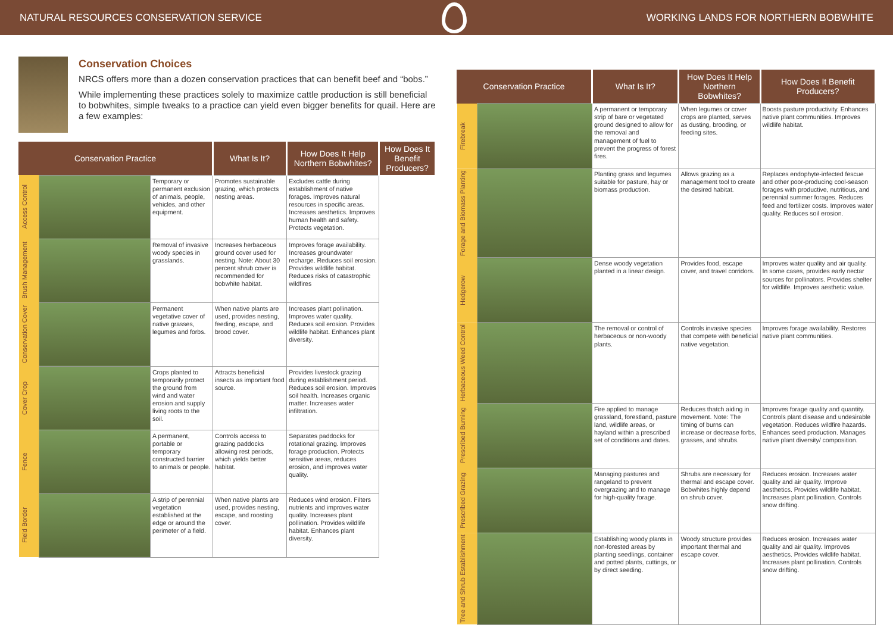NATURAL RESOURCES CONSERVATION SERVICE
WORKING LANDS FOR NORTHERN BOBWHITE
Conservation Choices
NRCS offers more than a dozen conservation practices that can benefit beef and “bobs.”
While implementing these practices solely to maximize cattle production is still beneficial to bobwhites, simple tweaks to a practice can yield even bigger benefits for quail. Here are a few examples:
| Conservation Practice | | | What Is It? | How Does It Help Northern Bobwhites? | How Does It Benefit Producers? |
| --- | --- | --- | --- | --- | --- |
| Access Control | | Temporary or permanent exclusion of animals, people, vehicles, and other equipment. | Promotes sustainable grazing, which protects nesting areas. | Excludes cattle during establishment of native forages. Improves natural resources in specific areas. Increases aesthetics. Improves human health and safety. Protects vegetation. | |
| Brush Management | | Removal of invasive woody species in grasslands. | Increases herbaceous ground cover used for nesting. Note: About 30 percent shrub cover is recommended for bobwhite habitat. | Improves forage availability. Increases groundwater recharge. Reduces soil erosion. Provides wildlife habitat. Reduces risks of catastrophic wildfires | |
| Conservation Cover | | Permanent vegetative cover of native grasses, legumes and forbs. | When native plants are used, provides nesting, feeding, escape, and brood cover. | Increases plant pollination. Improves water quality. Reduces soil erosion. Provides wildlife habitat. Enhances plant diversity. | |
| Cover Crop | | Crops planted to temporarily protect the ground from wind and water erosion and supply living roots to the soil. | Attracts beneficial insects as important food source. | Provides livestock grazing during establishment period. Reduces soil erosion. Improves soil health. Increases organic matter. Increases water infiltration. | |
| Fence | | A permanent, portable or temporary constructed barrier to animals or people. | Controls access to grazing paddocks allowing rest periods, which yields better habitat. | Separates paddocks for rotational grazing. Improves forage production. Protects sensitive areas, reduces erosion, and improves water quality. | |
| Field Border | | A strip of perennial vegetation established at the edge or around the perimeter of a field. | When native plants are used, provides nesting, escape, and roosting cover. | Reduces wind erosion. Filters nutrients and improves water quality. Increases plant pollination. Provides wildlife habitat. Enhances plant diversity. | |
| Conservation Practice | | What Is It? | How Does It Help Northern Bobwhites? | How Does It Benefit Producers? |
| --- | --- | --- | --- | --- |
| Firebreak | | A permanent or temporary strip of bare or vegetated ground designed to allow for the removal and management of fuel to prevent the progress of forest fires. | When legumes or cover crops are planted, serves as dusting, brooding, or feeding sites. | Boosts pasture productivity. Enhances native plant communities. Improves wildlife habitat. |
| Forage and Biomass Planting | | Planting grass and legumes suitable for pasture, hay or biomass production. | Allows grazing as a management tool to create the desired habitat. | Replaces endophyte-infected fescue and other poor-producing cool-season forages with productive, nutritious, and perennial summer forages. Reduces feed and fertilizer costs. Improves water quality. Reduces soil erosion. |
| Hedgerow | | Dense woody vegetation planted in a linear design. | Provides food, escape cover, and travel corridors. | Improves water quality and air quality. In some cases, provides early nectar sources for pollinators. Provides shelter for wildlife. Improves aesthetic value. |
| Herbaceous Weed Control | | The removal or control of herbaceous or non-woody plants. | Controls invasive species that compete with beneficial native vegetation. | Improves forage availability. Restores native plant communities. |
| Prescribed Burning | | Fire applied to manage grassland, forestland, pasture land, wildlife areas, or hayland within a prescribed set of conditions and dates. | Reduces thatch aiding in movement. Note: The timing of burns can increase or decrease forbs, grasses, and shrubs. | Improves forage quality and quantity. Controls plant disease and undesirable vegetation. Reduces wildfire hazards. Enhances seed production. Manages native plant diversity/ composition. |
| Prescribed Grazing | | Managing pastures and rangeland to prevent overgrazing and to manage for high-quality forage. | Shrubs are necessary for thermal and escape cover. Bobwhites highly depend on shrub cover. | Reduces erosion. Increases water quality and air quality. Improve aesthetics. Provides wildlife habitat. Increases plant pollination. Controls snow drifting. |
| Tree and Shrub Establishment | | Establishing woody plants in non-forested areas by planting seedlings, container and potted plants, cuttings, or by direct seeding. | Woody structure provides important thermal and escape cover. | Reduces erosion. Increases water quality and air quality. Improves aesthetics. Provides wildlife habitat. Increases plant pollination. Controls snow drifting. |